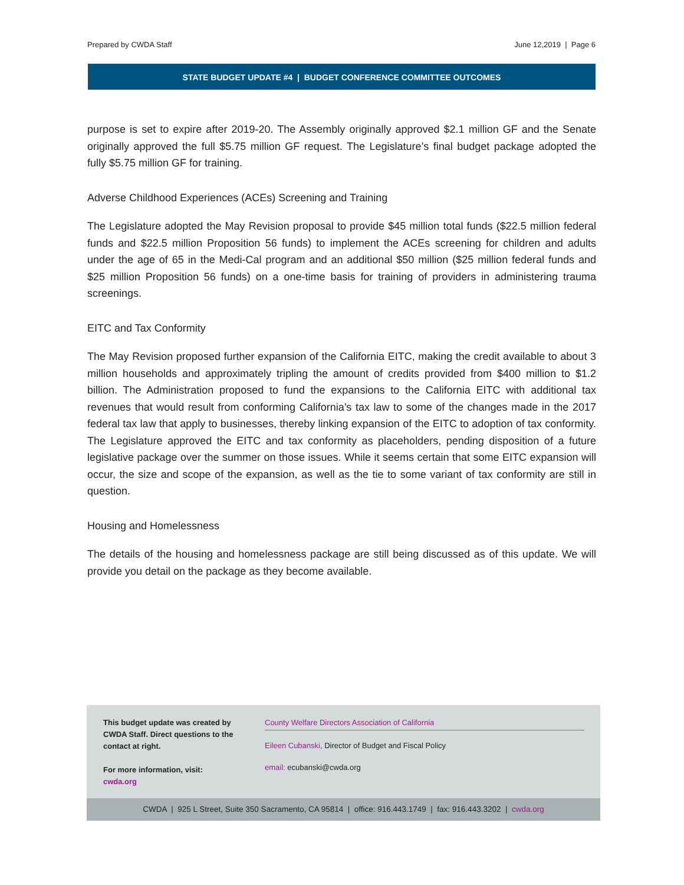Prepared by CWDA Staff June 12,2019 | Page 6
STATE BUDGET UPDATE #4 | BUDGET CONFERENCE COMMITTEE OUTCOMES
purpose is set to expire after 2019-20. The Assembly originally approved $2.1 million GF and the Senate originally approved the full $5.75 million GF request. The Legislature’s final budget package adopted the fully $5.75 million GF for training.
Adverse Childhood Experiences (ACEs) Screening and Training
The Legislature adopted the May Revision proposal to provide $45 million total funds ($22.5 million federal funds and $22.5 million Proposition 56 funds) to implement the ACEs screening for children and adults under the age of 65 in the Medi-Cal program and an additional $50 million ($25 million federal funds and $25 million Proposition 56 funds) on a one-time basis for training of providers in administering trauma screenings.
EITC and Tax Conformity
The May Revision proposed further expansion of the California EITC, making the credit available to about 3 million households and approximately tripling the amount of credits provided from $400 million to $1.2 billion. The Administration proposed to fund the expansions to the California EITC with additional tax revenues that would result from conforming California’s tax law to some of the changes made in the 2017 federal tax law that apply to businesses, thereby linking expansion of the EITC to adoption of tax conformity. The Legislature approved the EITC and tax conformity as placeholders, pending disposition of a future legislative package over the summer on those issues. While it seems certain that some EITC expansion will occur, the size and scope of the expansion, as well as the tie to some variant of tax conformity are still in question.
Housing and Homelessness
The details of the housing and homelessness package are still being discussed as of this update. We will provide you detail on the package as they become available.
This budget update was created by CWDA Staff. Direct questions to the contact at right.
For more information, visit:
cwda.org
County Welfare Directors Association of California
Eileen Cubanski, Director of Budget and Fiscal Policy
email: ecubanski@cwda.org
CWDA | 925 L Street, Suite 350 Sacramento, CA 95814 | office: 916.443.1749 | fax: 916.443.3202 | cwda.org